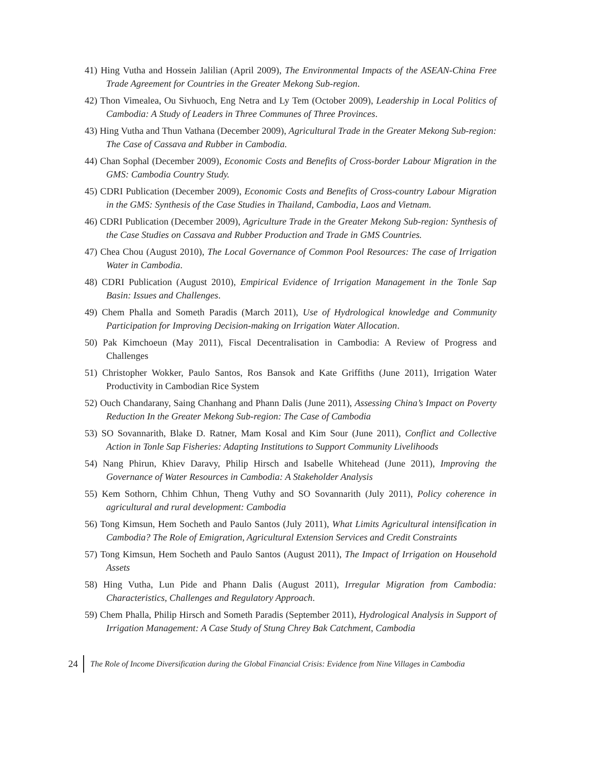41) Hing Vutha and Hossein Jalilian (April 2009), The Environmental Impacts of the ASEAN-China Free Trade Agreement for Countries in the Greater Mekong Sub-region.
42) Thon Vimealea, Ou Sivhuoch, Eng Netra and Ly Tem (October 2009), Leadership in Local Politics of Cambodia: A Study of Leaders in Three Communes of Three Provinces.
43) Hing Vutha and Thun Vathana (December 2009), Agricultural Trade in the Greater Mekong Sub-region: The Case of Cassava and Rubber in Cambodia.
44) Chan Sophal (December 2009), Economic Costs and Benefits of Cross-border Labour Migration in the GMS: Cambodia Country Study.
45) CDRI Publication (December 2009), Economic Costs and Benefits of Cross-country Labour Migration in the GMS: Synthesis of the Case Studies in Thailand, Cambodia, Laos and Vietnam.
46) CDRI Publication (December 2009), Agriculture Trade in the Greater Mekong Sub-region: Synthesis of the Case Studies on Cassava and Rubber Production and Trade in GMS Countries.
47) Chea Chou (August 2010), The Local Governance of Common Pool Resources: The case of Irrigation Water in Cambodia.
48) CDRI Publication (August 2010), Empirical Evidence of Irrigation Management in the Tonle Sap Basin: Issues and Challenges.
49) Chem Phalla and Someth Paradis (March 2011), Use of Hydrological knowledge and Community Participation for Improving Decision-making on Irrigation Water Allocation.
50) Pak Kimchoeun (May 2011), Fiscal Decentralisation in Cambodia: A Review of Progress and Challenges
51) Christopher Wokker, Paulo Santos, Ros Bansok and Kate Griffiths (June 2011), Irrigation Water Productivity in Cambodian Rice System
52) Ouch Chandarany, Saing Chanhang and Phann Dalis (June 2011), Assessing China’s Impact on Poverty Reduction In the Greater Mekong Sub-region: The Case of Cambodia
53) SO Sovannarith, Blake D. Ratner, Mam Kosal and Kim Sour (June 2011), Conflict and Collective Action in Tonle Sap Fisheries: Adapting Institutions to Support Community Livelihoods
54) Nang Phirun, Khiev Daravy, Philip Hirsch and Isabelle Whitehead (June 2011), Improving the Governance of Water Resources in Cambodia: A Stakeholder Analysis
55) Kem Sothorn, Chhim Chhun, Theng Vuthy and SO Sovannarith (July 2011), Policy coherence in agricultural and rural development: Cambodia
56) Tong Kimsun, Hem Socheth and Paulo Santos (July 2011), What Limits Agricultural intensification in Cambodia? The Role of Emigration, Agricultural Extension Services and Credit Constraints
57) Tong Kimsun, Hem Socheth and Paulo Santos (August 2011), The Impact of Irrigation on Household Assets
58) Hing Vutha, Lun Pide and Phann Dalis (August 2011), Irregular Migration from Cambodia: Characteristics, Challenges and Regulatory Approach.
59) Chem Phalla, Philip Hirsch and Someth Paradis (September 2011), Hydrological Analysis in Support of Irrigation Management: A Case Study of Stung Chrey Bak Catchment, Cambodia
24 The Role of Income Diversification during the Global Financial Crisis: Evidence from Nine Villages in Cambodia